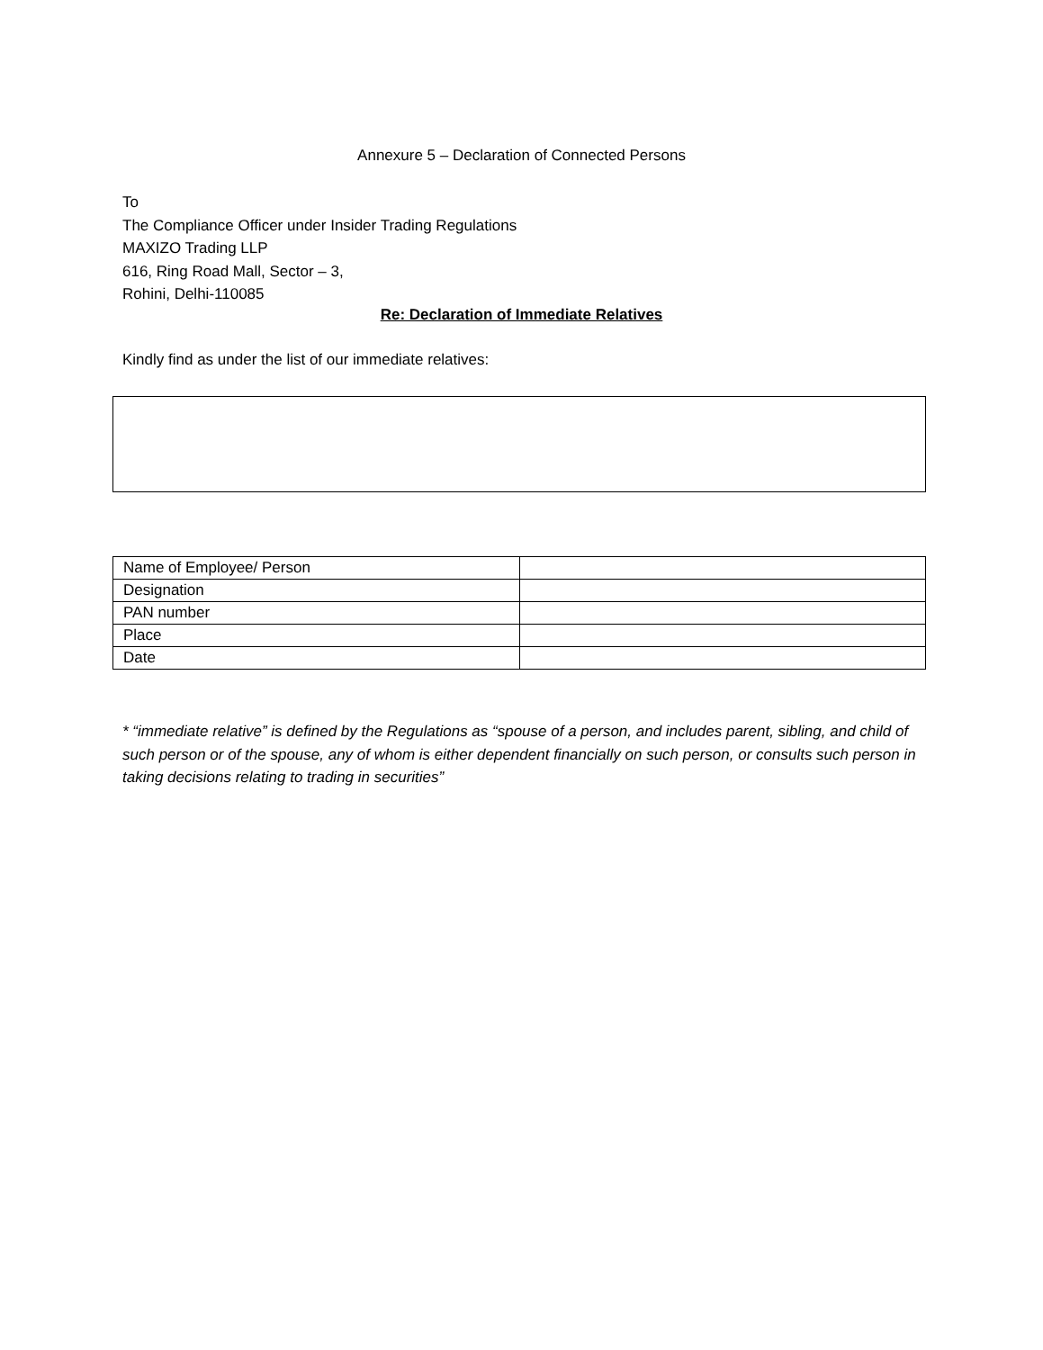Annexure 5 – Declaration of Connected Persons
To
The Compliance Officer under Insider Trading Regulations
MAXIZO Trading LLP
616, Ring Road Mall, Sector – 3,
Rohini, Delhi-110085
Re: Declaration of Immediate Relatives
Kindly find as under the list of our immediate relatives:
| Name of Employee/ Person | |
| Designation | |
| PAN number | |
| Place | |
| Date | |
* “immediate relative” is defined by the Regulations as “spouse of a person, and includes parent, sibling, and child of such person or of the spouse, any of whom is either dependent financially on such person, or consults such person in taking decisions relating to trading in securities”